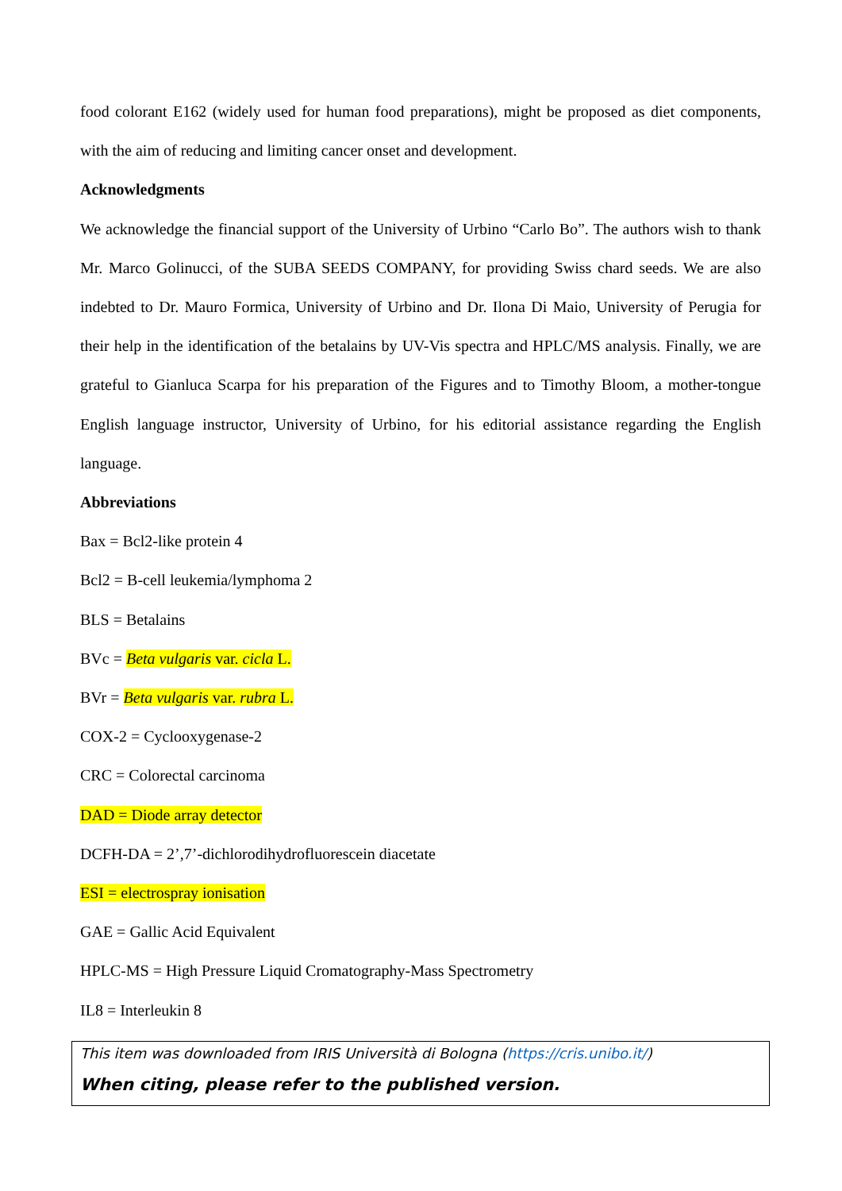food colorant E162 (widely used for human food preparations), might be proposed as diet components, with the aim of reducing and limiting cancer onset and development.
Acknowledgments
We acknowledge the financial support of the University of Urbino “Carlo Bo”. The authors wish to thank Mr. Marco Golinucci, of the SUBA SEEDS COMPANY, for providing Swiss chard seeds. We are also indebted to Dr. Mauro Formica, University of Urbino and Dr. Ilona Di Maio, University of Perugia for their help in the identification of the betalains by UV-Vis spectra and HPLC/MS analysis. Finally, we are grateful to Gianluca Scarpa for his preparation of the Figures and to Timothy Bloom, a mother-tongue English language instructor, University of Urbino, for his editorial assistance regarding the English language.
Abbreviations
Bax = Bcl2-like protein 4
Bcl2 = B-cell leukemia/lymphoma 2
BLS = Betalains
BVc = Beta vulgaris var. cicla L.
BVr = Beta vulgaris var. rubra L.
COX-2 = Cyclooxygenase-2
CRC = Colorectal carcinoma
DAD = Diode array detector
DCFH-DA = 2’,7’-dichlorodihydrofluorescein diacetate
ESI = electrospray ionisation
GAE = Gallic Acid Equivalent
HPLC-MS = High Pressure Liquid Cromatography-Mass Spectrometry
IL8 = Interleukin 8
This item was downloaded from IRIS Università di Bologna (https://cris.unibo.it/)
When citing, please refer to the published version.